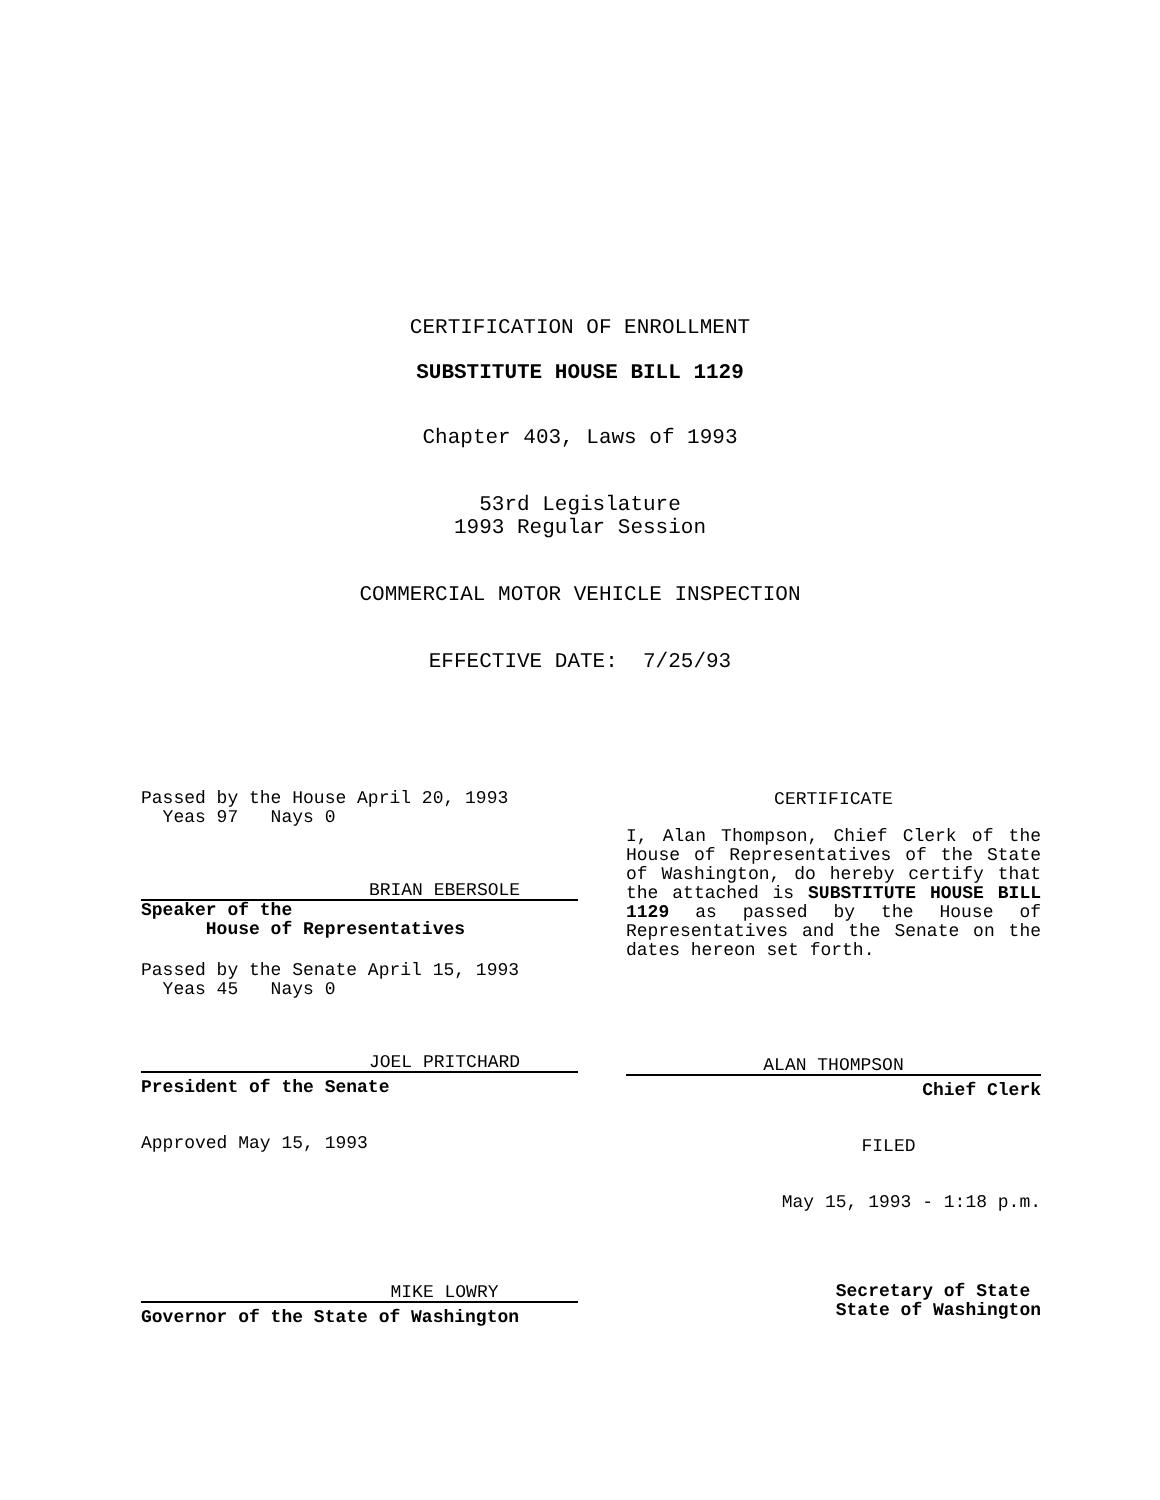CERTIFICATION OF ENROLLMENT
SUBSTITUTE HOUSE BILL 1129
Chapter 403, Laws of 1993
53rd Legislature
1993 Regular Session
COMMERCIAL MOTOR VEHICLE INSPECTION
EFFECTIVE DATE: 7/25/93
Passed by the House April 20, 1993
Yeas 97 Nays 0
BRIAN EBERSOLE
Speaker of the
House of Representatives
Passed by the Senate April 15, 1993
Yeas 45 Nays 0
JOEL PRITCHARD
President of the Senate
Approved May 15, 1993
MIKE LOWRY
Governor of the State of Washington
CERTIFICATE
I, Alan Thompson, Chief Clerk of the House of Representatives of the State of Washington, do hereby certify that the attached is SUBSTITUTE HOUSE BILL 1129 as passed by the House of Representatives and the Senate on the dates hereon set forth.
ALAN THOMPSON
Chief Clerk
FILED
May 15, 1993 - 1:18 p.m.
Secretary of State
State of Washington